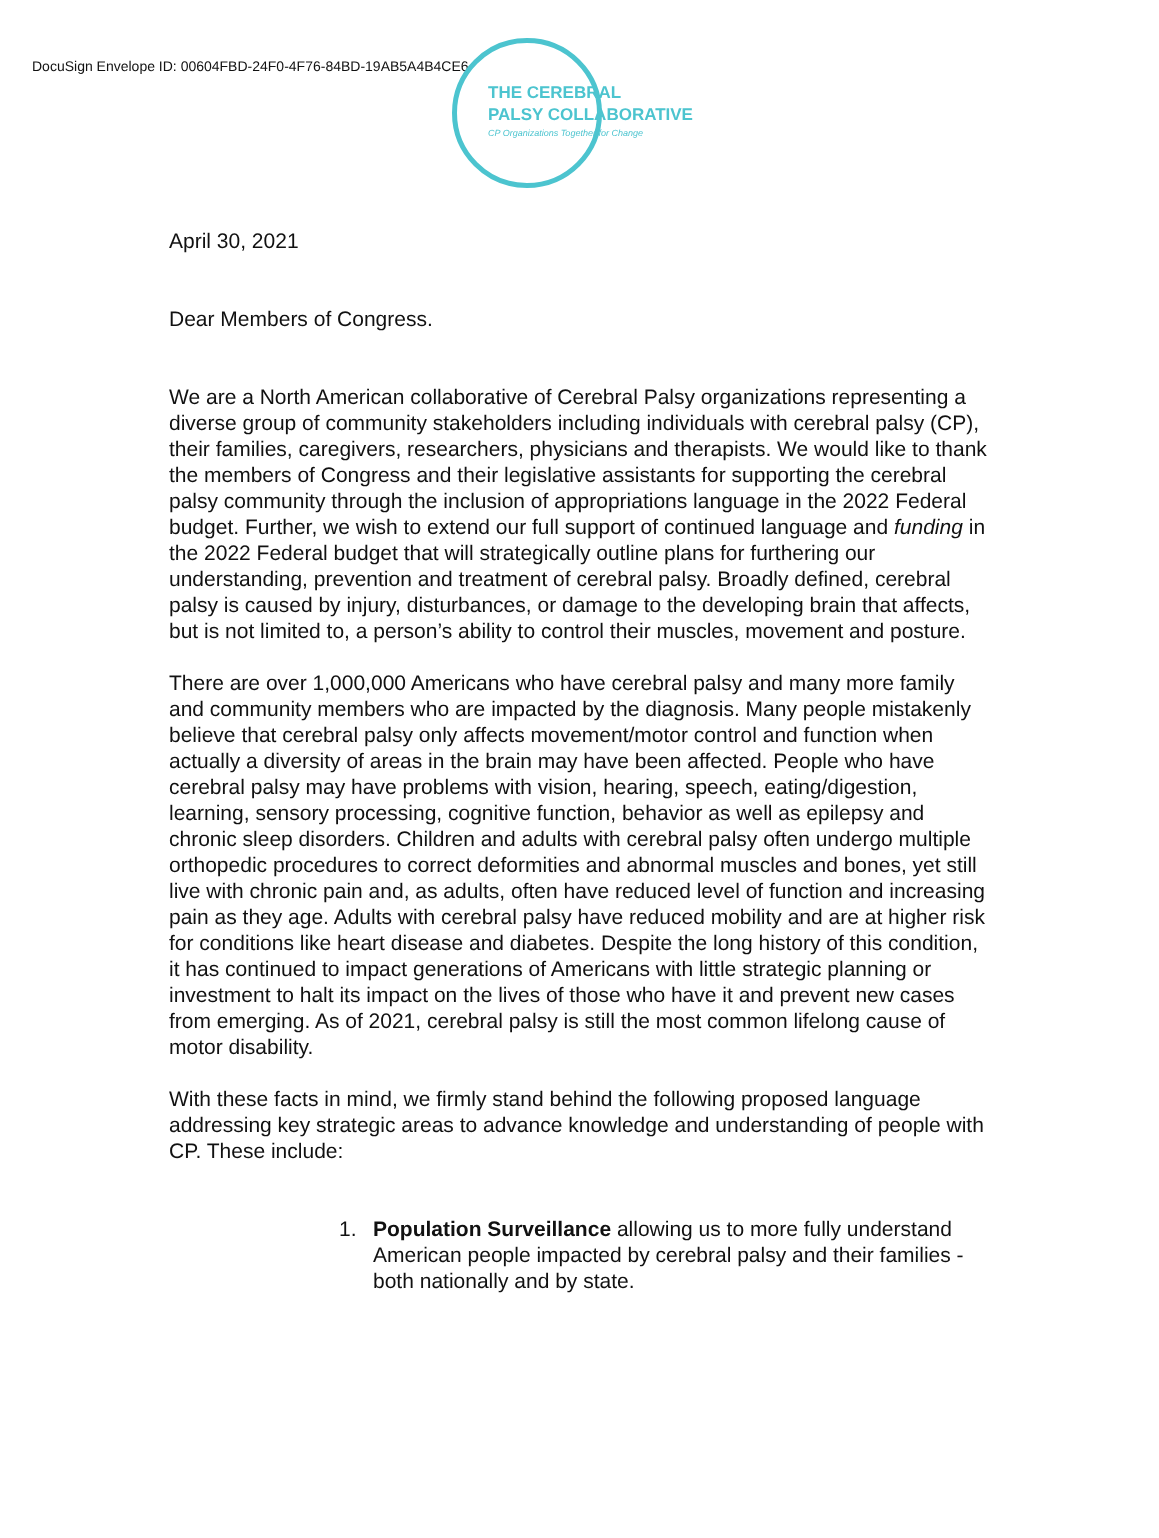DocuSign Envelope ID: 00604FBD-24F0-4F76-84BD-19AB5A4B4CE6
THE CEREBRAL
PALSY COLLABORATIVE
CP Organizations Together for Change
April 30, 2021
Dear Members of Congress.
We are a North American collaborative of Cerebral Palsy organizations representing a diverse group of community stakeholders including individuals with cerebral palsy (CP), their families, caregivers, researchers, physicians and therapists. We would like to thank the members of Congress and their legislative assistants for supporting the cerebral palsy community through the inclusion of appropriations language in the 2022 Federal budget. Further, we wish to extend our full support of continued language and funding in the 2022 Federal budget that will strategically outline plans for furthering our understanding, prevention and treatment of cerebral palsy. Broadly defined, cerebral palsy is caused by injury, disturbances, or damage to the developing brain that affects, but is not limited to, a person’s ability to control their muscles, movement and posture.
There are over 1,000,000 Americans who have cerebral palsy and many more family and community members who are impacted by the diagnosis. Many people mistakenly believe that cerebral palsy only affects movement/motor control and function when actually a diversity of areas in the brain may have been affected. People who have cerebral palsy may have problems with vision, hearing, speech, eating/digestion, learning, sensory processing, cognitive function, behavior as well as epilepsy and chronic sleep disorders. Children and adults with cerebral palsy often undergo multiple orthopedic procedures to correct deformities and abnormal muscles and bones, yet still live with chronic pain and, as adults, often have reduced level of function and increasing pain as they age. Adults with cerebral palsy have reduced mobility and are at higher risk for conditions like heart disease and diabetes. Despite the long history of this condition, it has continued to impact generations of Americans with little strategic planning or investment to halt its impact on the lives of those who have it and prevent new cases from emerging. As of 2021, cerebral palsy is still the most common lifelong cause of motor disability.
With these facts in mind, we firmly stand behind the following proposed language addressing key strategic areas to advance knowledge and understanding of people with CP. These include:
1. Population Surveillance allowing us to more fully understand American people impacted by cerebral palsy and their families - both nationally and by state.